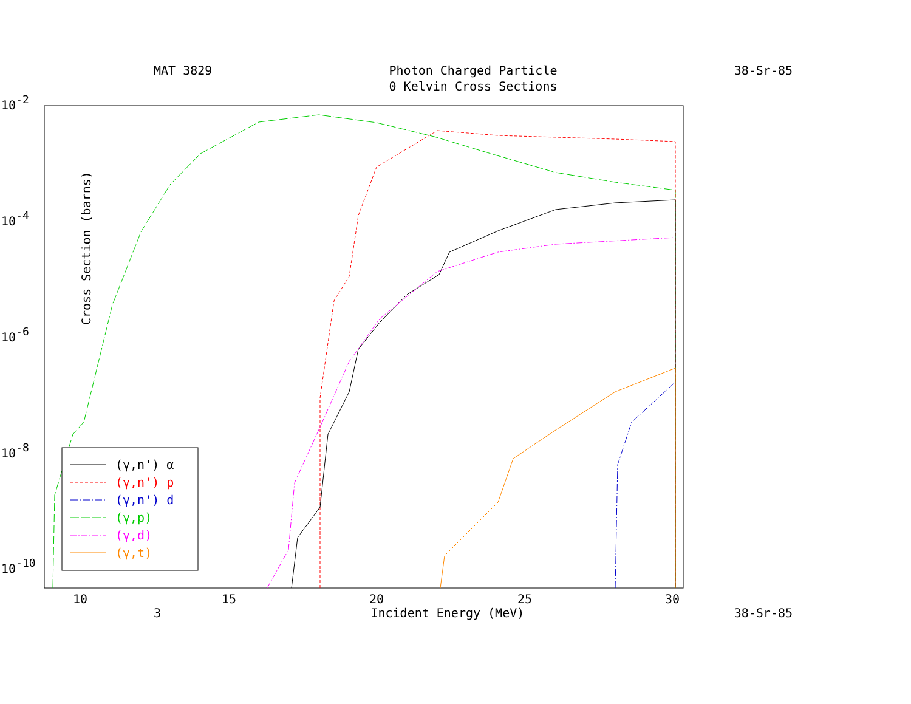MAT 3829 Photon Charged Particle
0 Kelvin Cross Sections
38-Sr-85
Cross Section (barns)
10-2
10-4
10-6
10-8
10-10
10
15
20
25
30
(γ,n') α
(γ,n') p
(γ,n') d
(γ,p)
(γ,d)
(γ,t)
3 Incident Energy (MeV) 38-Sr-85